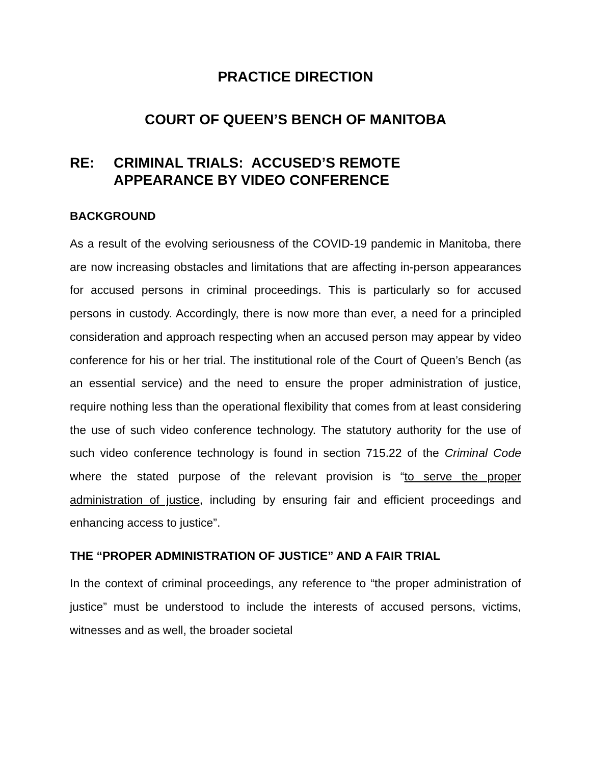PRACTICE DIRECTION
COURT OF QUEEN’S BENCH OF MANITOBA
RE: CRIMINAL TRIALS: ACCUSED’S REMOTE
APPEARANCE BY VIDEO CONFERENCE
BACKGROUND
As a result of the evolving seriousness of the COVID-19 pandemic in Manitoba, there are now increasing obstacles and limitations that are affecting in-person appearances for accused persons in criminal proceedings. This is particularly so for accused persons in custody. Accordingly, there is now more than ever, a need for a principled consideration and approach respecting when an accused person may appear by video conference for his or her trial. The institutional role of the Court of Queen’s Bench (as an essential service) and the need to ensure the proper administration of justice, require nothing less than the operational flexibility that comes from at least considering the use of such video conference technology. The statutory authority for the use of such video conference technology is found in section 715.22 of the Criminal Code where the stated purpose of the relevant provision is “to serve the proper administration of justice, including by ensuring fair and efficient proceedings and enhancing access to justice”.
THE “PROPER ADMINISTRATION OF JUSTICE” AND A FAIR TRIAL
In the context of criminal proceedings, any reference to “the proper administration of justice” must be understood to include the interests of accused persons, victims, witnesses and as well, the broader societal